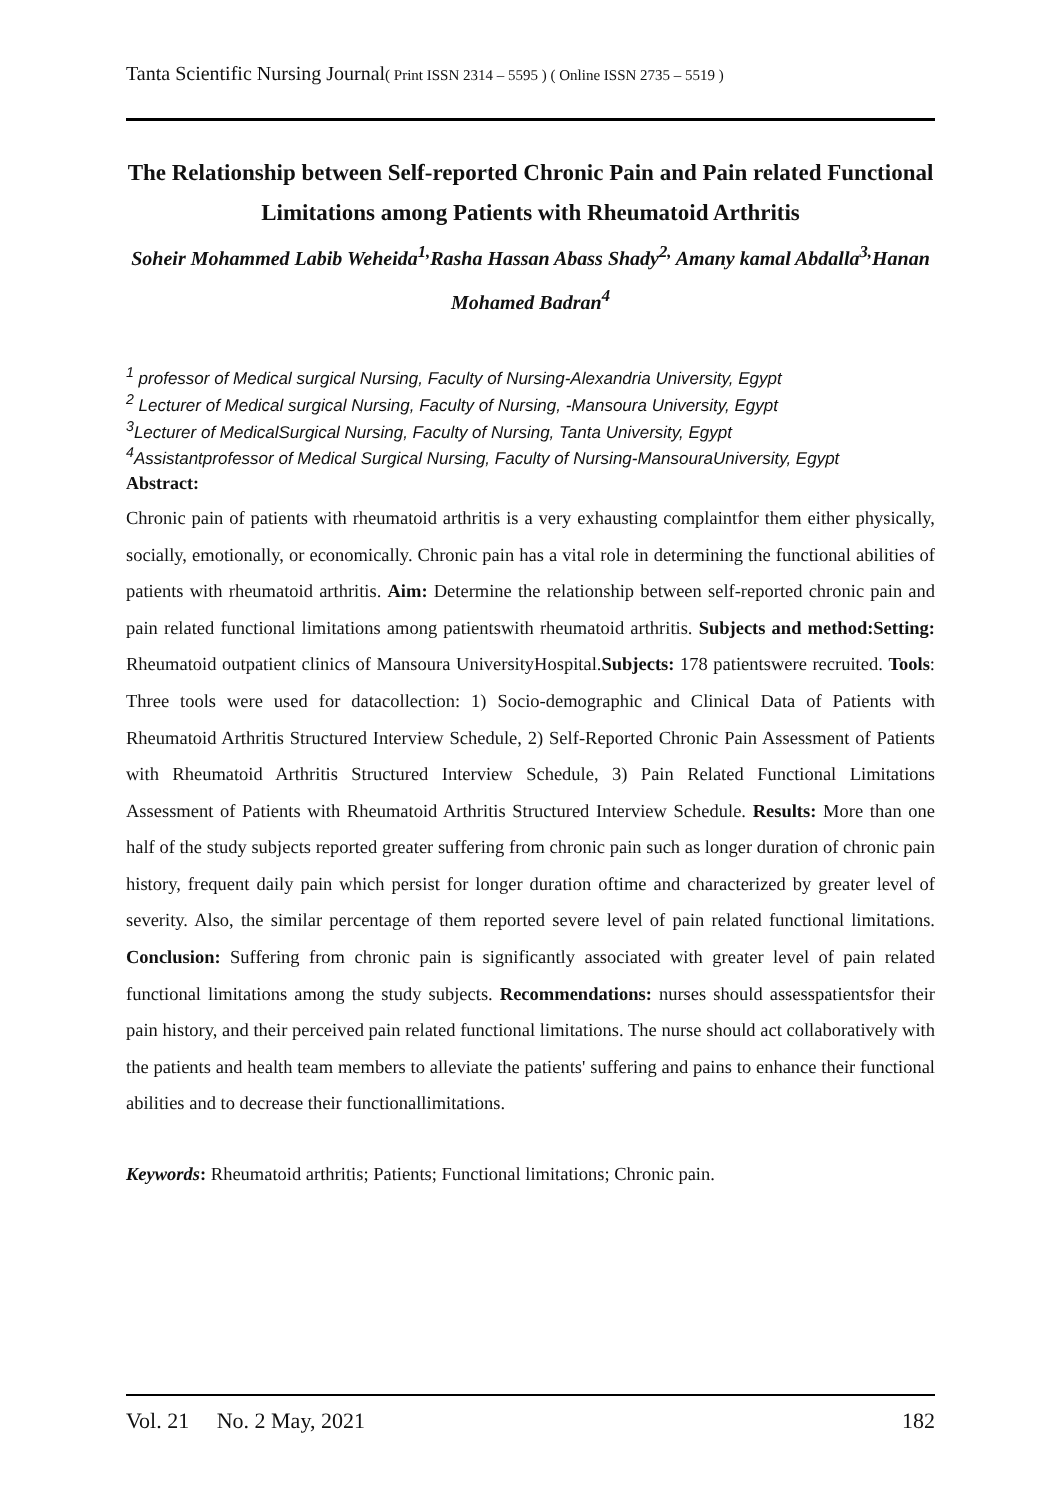Tanta Scientific Nursing Journal( Print ISSN 2314 – 5595 ) ( Online ISSN 2735 – 5519 )
The Relationship between Self-reported Chronic Pain and Pain related Functional Limitations among Patients with Rheumatoid Arthritis
Soheir Mohammed Labib Weheida<sup>1,</sup>Rasha Hassan Abass Shady<sup>2,</sup> Amany kamal Abdalla<sup>3,</sup>Hanan Mohamed Badran<sup>4</sup>
<sup>1</sup> professor of Medical surgical Nursing, Faculty of Nursing-Alexandria University, Egypt
<sup>2</sup> Lecturer of Medical surgical Nursing, Faculty of Nursing, -Mansoura University, Egypt
<sup>3</sup> Lecturer of MedicalSurgical Nursing, Faculty of Nursing, Tanta University, Egypt
<sup>4</sup> Assistantprofessor of Medical Surgical Nursing, Faculty of Nursing-MansouraUniversity, Egypt
Abstract:
Chronic pain of patients with rheumatoid arthritis is a very exhausting complaintfor them either physically, socially, emotionally, or economically. Chronic pain has a vital role in determining the functional abilities of patients with rheumatoid arthritis. Aim: Determine the relationship between self-reported chronic pain and pain related functional limitations among patientswith rheumatoid arthritis. Subjects and method:Setting: Rheumatoid outpatient clinics of Mansoura UniversityHospital.Subjects: 178 patientswere recruited. Tools: Three tools were used for datacollection: 1) Socio-demographic and Clinical Data of Patients with Rheumatoid Arthritis Structured Interview Schedule, 2) Self-Reported Chronic Pain Assessment of Patients with Rheumatoid Arthritis Structured Interview Schedule, 3) Pain Related Functional Limitations Assessment of Patients with Rheumatoid Arthritis Structured Interview Schedule. Results: More than one half of the study subjects reported greater suffering from chronic pain such as longer duration of chronic pain history, frequent daily pain which persist for longer duration oftime and characterized by greater level of severity. Also, the similar percentage of them reported severe level of pain related functional limitations. Conclusion: Suffering from chronic pain is significantly associated with greater level of pain related functional limitations among the study subjects. Recommendations: nurses should assesspatientsfor their pain history, and their perceived pain related functional limitations. The nurse should act collaboratively with the patients and health team members to alleviate the patients' suffering and pains to enhance their functional abilities and to decrease their functionallimitations.
Keywords: Rheumatoid arthritis; Patients; Functional limitations; Chronic pain.
Vol. 21 No. 2 May, 2021 182